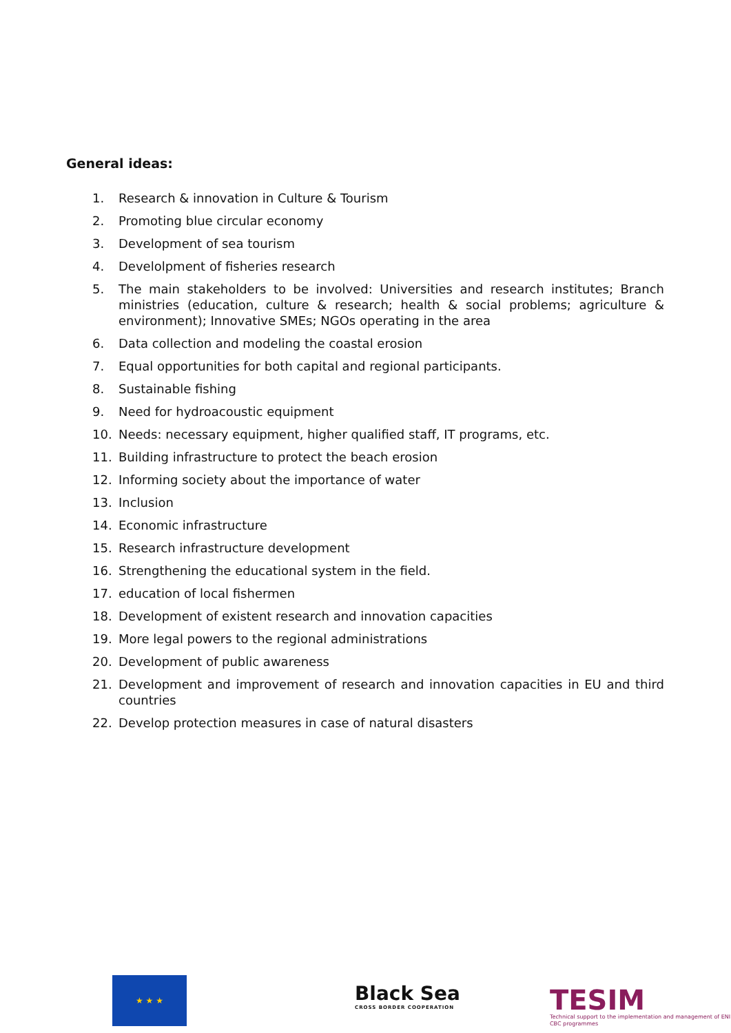General ideas:
1. Research & innovation in Culture & Tourism
2. Promoting blue circular economy
3. Development of sea tourism
4. Develolpment of fisheries research
5. The main stakeholders to be involved: Universities and research institutes; Branch ministries (education, culture & research; health & social problems; agriculture & environment); Innovative SMEs; NGOs operating in the area
6. Data collection and modeling the coastal erosion
7. Equal opportunities for both capital and regional participants.
8. Sustainable fishing
9. Need for hydroacoustic equipment
10. Needs: necessary equipment, higher qualified staff, IT programs, etc.
11. Building infrastructure to protect the beach erosion
12. Informing society about the importance of water
13. Inclusion
14. Economic infrastructure
15. Research infrastructure development
16. Strengthening the educational system in the field.
17. education of local fishermen
18. Development of existent research and innovation capacities
19. More legal powers to the regional administrations
20. Development of public awareness
21. Development and improvement of research and innovation capacities in EU and third countries
22. Develop protection measures in case of natural disasters
★ ★ ★
Black Sea
CROSS BORDER COOPERATION
TESIM
Technical support to the implementation and management of ENI CBC programmes